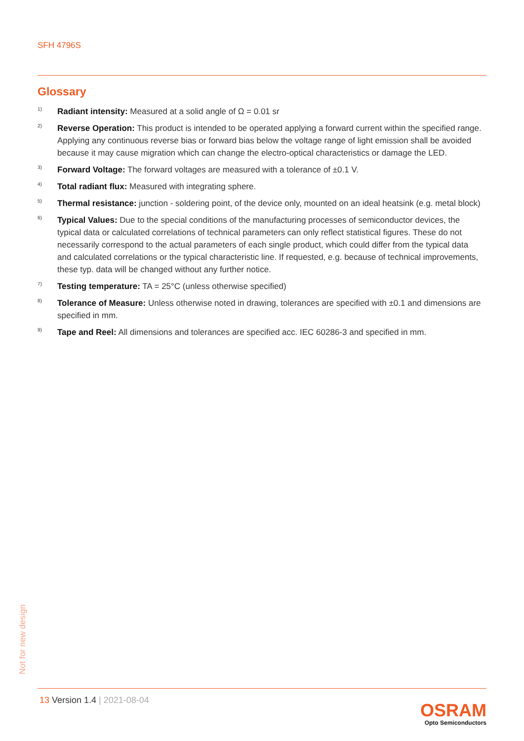SFH 4796S
Glossary
1)
Radiant intensity: Measured at a solid angle of Ω = 0.01 sr
2)
Reverse Operation: This product is intended to be operated applying a forward current within the specified range. Applying any continuous reverse bias or forward bias below the voltage range of light emission shall be avoided because it may cause migration which can change the electro-optical characteristics or damage the LED.
3)
Forward Voltage: The forward voltages are measured with a tolerance of ±0.1 V.
4)
Total radiant flux: Measured with integrating sphere.
5)
Thermal resistance: junction - soldering point, of the device only, mounted on an ideal heatsink (e.g. metal block)
6)
Typical Values: Due to the special conditions of the manufacturing processes of semiconductor devices, the typical data or calculated correlations of technical parameters can only reflect statistical figures. These do not necessarily correspond to the actual parameters of each single product, which could differ from the typical data and calculated correlations or the typical characteristic line. If requested, e.g. because of technical improvements, these typ. data will be changed without any further notice.
7)
Testing temperature: TA = 25°C (unless otherwise specified)
8)
Tolerance of Measure: Unless otherwise noted in drawing, tolerances are specified with ±0.1 and dimensions are specified in mm.
9)
Tape and Reel: All dimensions and tolerances are specified acc. IEC 60286-3 and specified in mm.
Not for new design
13 Version 1.4 | 2021-08-04
OSRAM
Opto Semiconductors